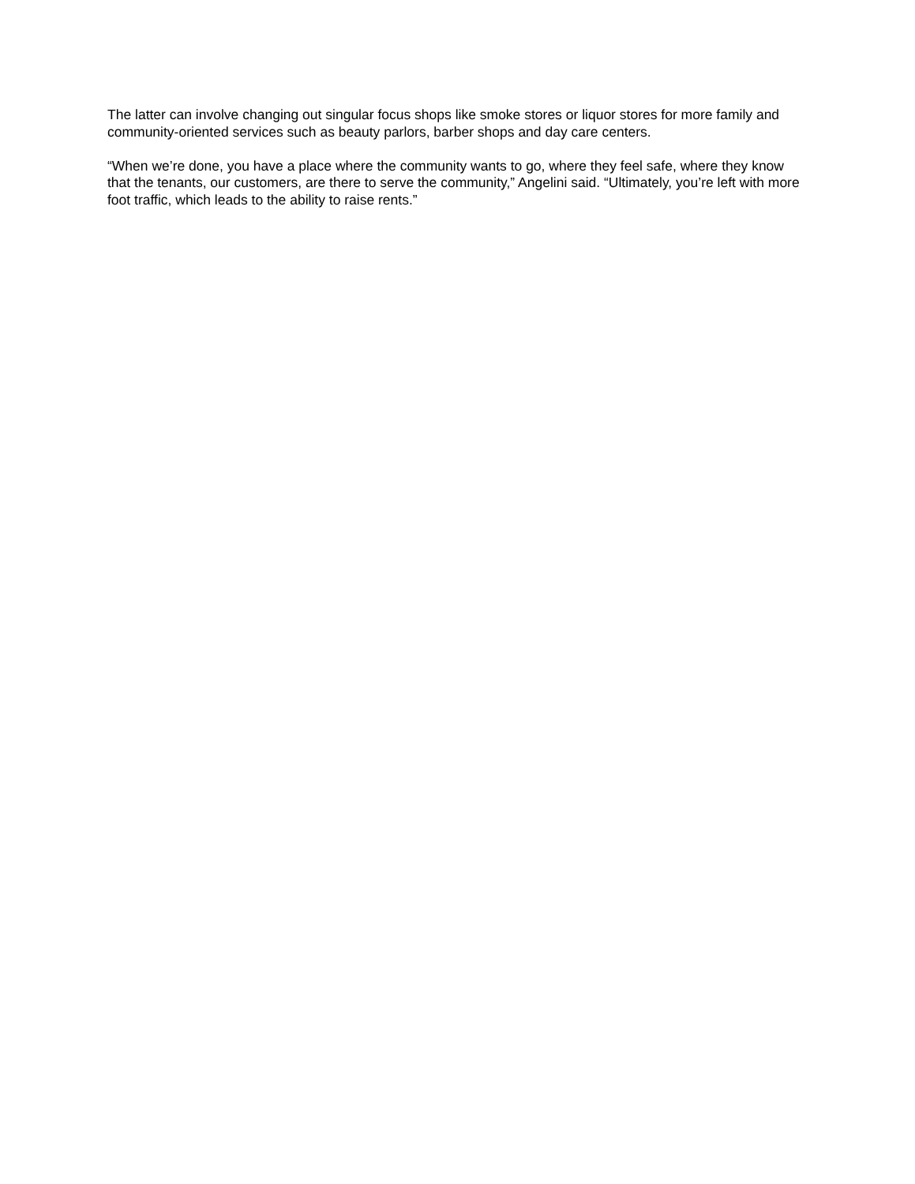The latter can involve changing out singular focus shops like smoke stores or liquor stores for more family and community-oriented services such as beauty parlors, barber shops and day care centers.
“When we’re done, you have a place where the community wants to go, where they feel safe, where they know that the tenants, our customers, are there to serve the community,” Angelini said. “Ultimately, you’re left with more foot traffic, which leads to the ability to raise rents.”